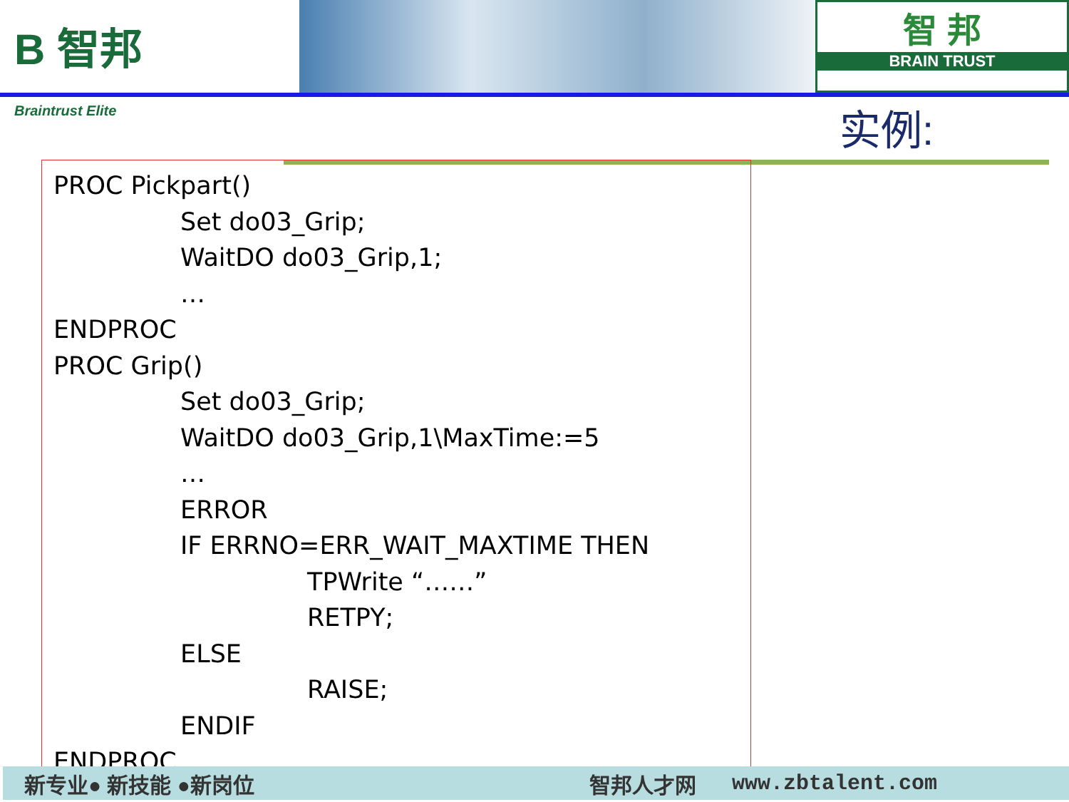B 智邦
Braintrust Elite
智 邦
BRAIN TRUST
实例:
PROC Pickpart() Set do03_Grip; WaitDO do03_Grip,1; … ENDPROC PROC Grip() Set do03_Grip; WaitDO do03_Grip,1\MaxTime:=5 … ERROR IF ERRNO=ERR_WAIT_MAXTIME THEN TPWrite “……” RETPY; ELSE RAISE; ENDIF ENDPROC
新专业● 新技能 ●新岗位 智邦人才网 www.zbtalent.com